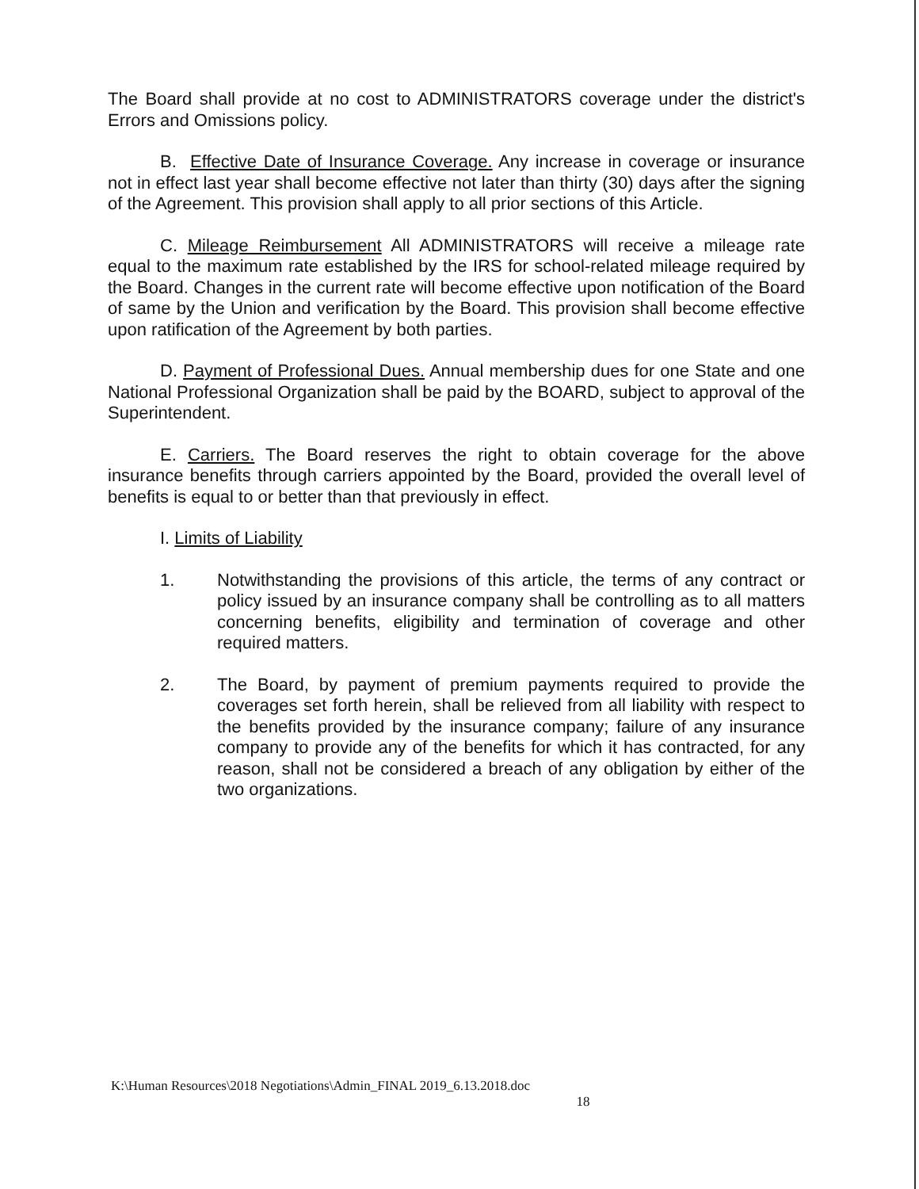The Board shall provide at no cost to ADMINISTRATORS coverage under the district's Errors and Omissions policy.
B. Effective Date of Insurance Coverage. Any increase in coverage or insurance not in effect last year shall become effective not later than thirty (30) days after the signing of the Agreement. This provision shall apply to all prior sections of this Article.
C. Mileage Reimbursement All ADMINISTRATORS will receive a mileage rate equal to the maximum rate established by the IRS for school-related mileage required by the Board. Changes in the current rate will become effective upon notification of the Board of same by the Union and verification by the Board. This provision shall become effective upon ratification of the Agreement by both parties.
D. Payment of Professional Dues. Annual membership dues for one State and one National Professional Organization shall be paid by the BOARD, subject to approval of the Superintendent.
E. Carriers. The Board reserves the right to obtain coverage for the above insurance benefits through carriers appointed by the Board, provided the overall level of benefits is equal to or better than that previously in effect.
I. Limits of Liability
1. Notwithstanding the provisions of this article, the terms of any contract or policy issued by an insurance company shall be controlling as to all matters concerning benefits, eligibility and termination of coverage and other required matters.
2. The Board, by payment of premium payments required to provide the coverages set forth herein, shall be relieved from all liability with respect to the benefits provided by the insurance company; failure of any insurance company to provide any of the benefits for which it has contracted, for any reason, shall not be considered a breach of any obligation by either of the two organizations.
K:\Human Resources\2018 Negotiations\Admin_FINAL 2019_6.13.2018.doc
18